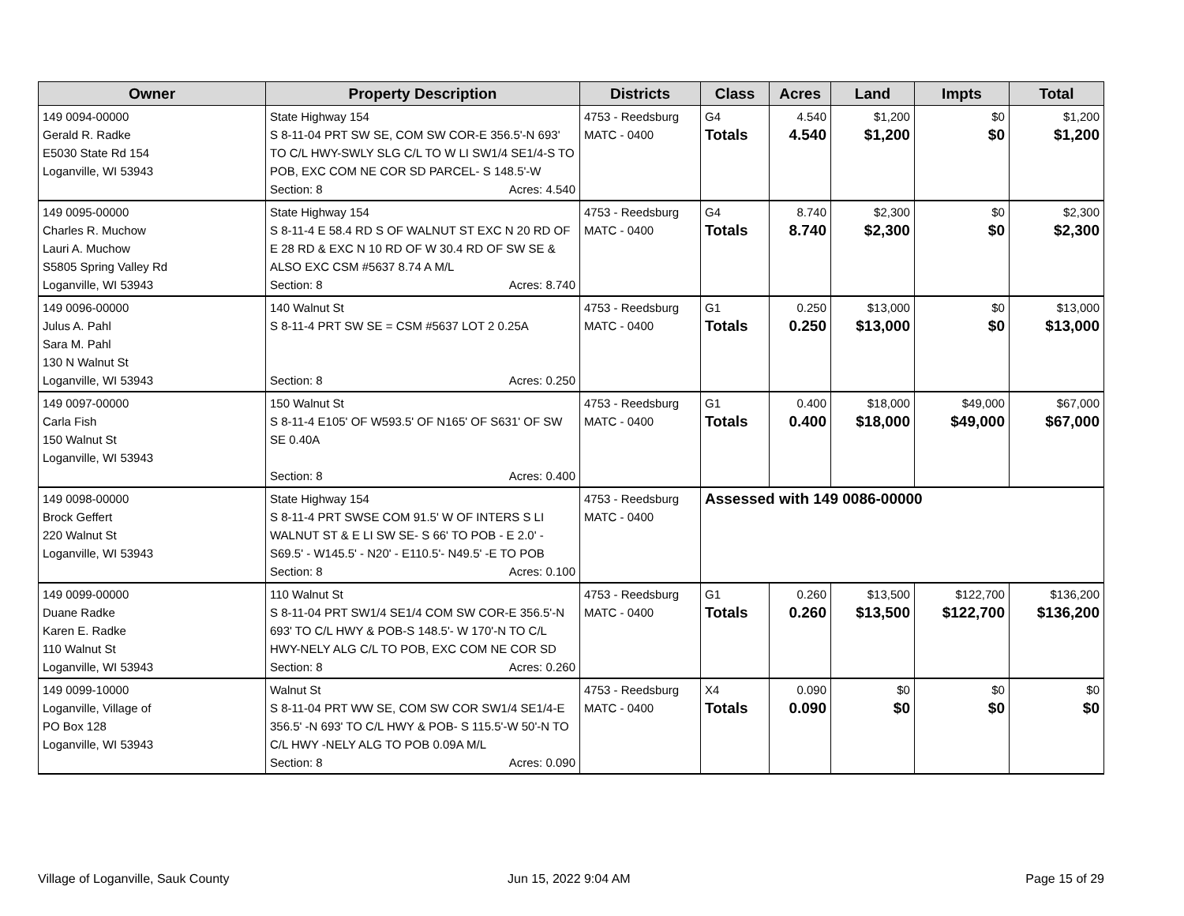| Owner | Property Description | Districts | Class | Acres | Land | Impts | Total |
| --- | --- | --- | --- | --- | --- | --- | --- |
| 149 0094-00000 Gerald R. Radke E5030 State Rd 154 Loganville, WI 53943 | State Highway 154 S 8-11-04 PRT SW SE, COM SW COR-E 356.5'-N 693' TO C/L HWY-SWLY SLG C/L TO W LI SW1/4 SE1/4-S TO POB, EXC COM NE COR SD PARCEL- S 148.5'-W Section: 8 Acres: 4.540 | 4753 - Reedsburg MATC - 0400 | G4 Totals | 4.540 4.540 | $1,200 $1,200 | $0 $0 | $1,200 $1,200 |
| 149 0095-00000 Charles R. Muchow Lauri A. Muchow S5805 Spring Valley Rd Loganville, WI 53943 | State Highway 154 S 8-11-4 E 58.4 RD S OF WALNUT ST EXC N 20 RD OF E 28 RD & EXC N 10 RD OF W 30.4 RD OF SW SE & ALSO EXC CSM #5637 8.74 A M/L Section: 8 Acres: 8.740 | 4753 - Reedsburg MATC - 0400 | G4 Totals | 8.740 8.740 | $2,300 $2,300 | $0 $0 | $2,300 $2,300 |
| 149 0096-00000 Julus A. Pahl Sara M. Pahl 130 N Walnut St Loganville, WI 53943 | 140 Walnut St S 8-11-4 PRT SW SE = CSM #5637 LOT 2 0.25A Section: 8 Acres: 0.250 | 4753 - Reedsburg MATC - 0400 | G1 Totals | 0.250 0.250 | $13,000 $13,000 | $0 $0 | $13,000 $13,000 |
| 149 0097-00000 Carla Fish 150 Walnut St Loganville, WI 53943 | 150 Walnut St S 8-11-4 E105' OF W593.5' OF N165' OF S631' OF SW SE 0.40A Section: 8 Acres: 0.400 | 4753 - Reedsburg MATC - 0400 | G1 Totals | 0.400 0.400 | $18,000 $18,000 | $49,000 $49,000 | $67,000 $67,000 |
| 149 0098-00000 Brock Geffert 220 Walnut St Loganville, WI 53943 | State Highway 154 S 8-11-4 PRT SWSE COM 91.5' W OF INTERS S LI WALNUT ST & E LI SW SE- S 66' TO POB - E 2.0' - S69.5' - W145.5' - N20' - E110.5'- N49.5' -E TO POB Section: 8 Acres: 0.100 | 4753 - Reedsburg MATC - 0400 | Assessed with 149 0086-00000 | | | | |
| 149 0099-00000 Duane Radke Karen E. Radke 110 Walnut St Loganville, WI 53943 | 110 Walnut St S 8-11-04 PRT SW1/4 SE1/4 COM SW COR-E 356.5'-N 693' TO C/L HWY & POB-S 148.5'- W 170'-N TO C/L HWY-NELY ALG C/L TO POB, EXC COM NE COR SD Section: 8 Acres: 0.260 | 4753 - Reedsburg MATC - 0400 | G1 Totals | 0.260 0.260 | $13,500 $13,500 | $122,700 $122,700 | $136,200 $136,200 |
| 149 0099-10000 Loganville, Village of PO Box 128 Loganville, WI 53943 | Walnut St S 8-11-04 PRT WW SE, COM SW COR SW1/4 SE1/4-E 356.5' -N 693' TO C/L HWY & POB- S 115.5'-W 50'-N TO C/L HWY -NELY ALG TO POB 0.09A M/L Section: 8 Acres: 0.090 | 4753 - Reedsburg MATC - 0400 | X4 Totals | 0.090 0.090 | $0 $0 | $0 $0 | $0 $0 |
Village of Loganville, Sauk County
Jun 15, 2022 9:04 AM Page 15 of 29